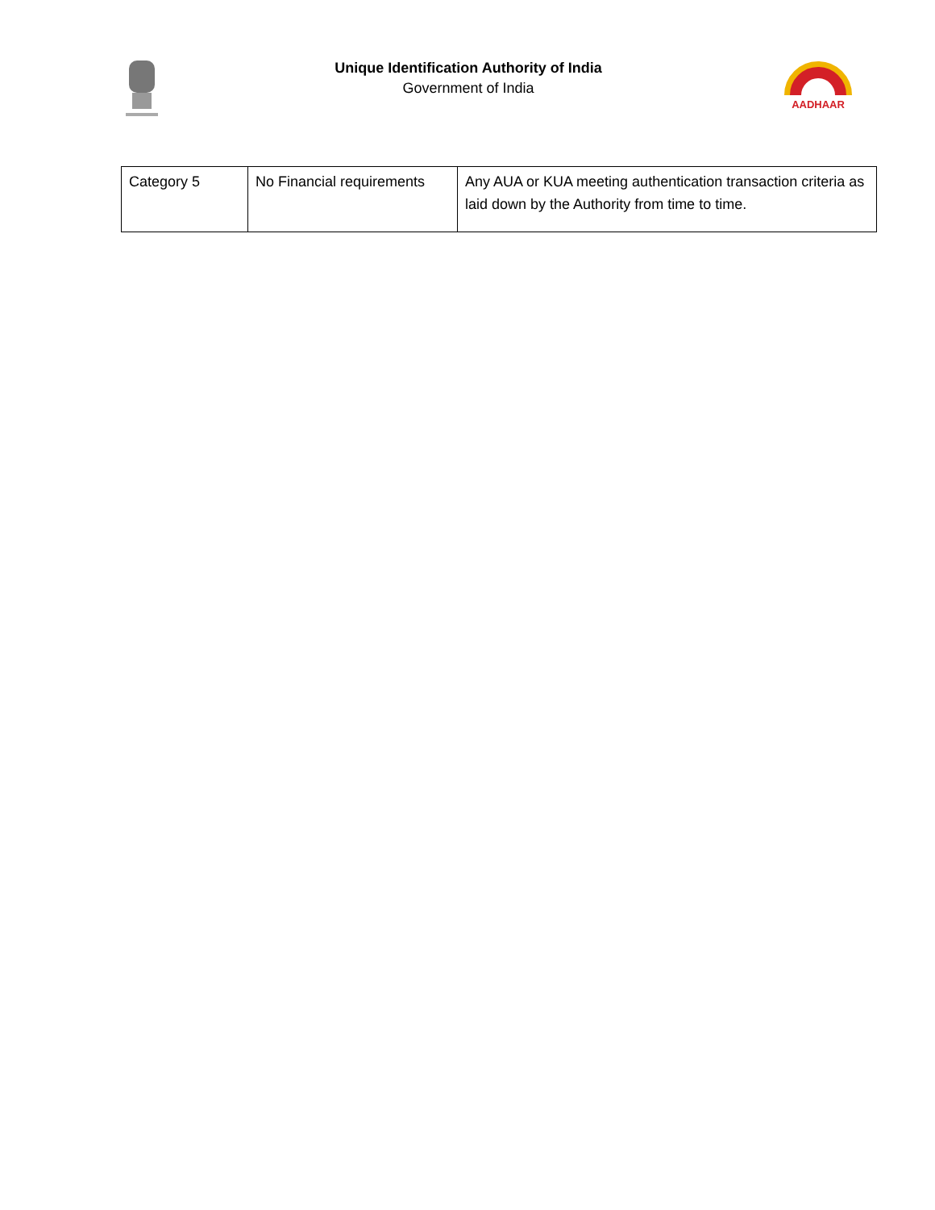Unique Identification Authority of India
Government of India
AADHAAR
| Category 5 | No Financial requirements | Any AUA or KUA meeting authentication transaction criteria as laid down by the Authority from time to time. |